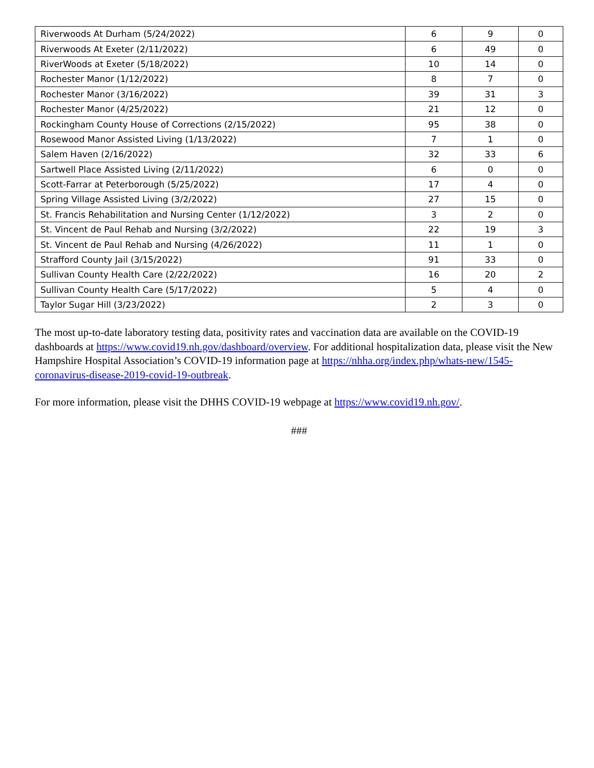| Riverwoods At Durham (5/24/2022) | 6 | 9 | 0 |
| Riverwoods At Exeter (2/11/2022) | 6 | 49 | 0 |
| RiverWoods at Exeter (5/18/2022) | 10 | 14 | 0 |
| Rochester Manor (1/12/2022) | 8 | 7 | 0 |
| Rochester Manor (3/16/2022) | 39 | 31 | 3 |
| Rochester Manor (4/25/2022) | 21 | 12 | 0 |
| Rockingham County House of Corrections (2/15/2022) | 95 | 38 | 0 |
| Rosewood Manor Assisted Living (1/13/2022) | 7 | 1 | 0 |
| Salem Haven (2/16/2022) | 32 | 33 | 6 |
| Sartwell Place Assisted Living (2/11/2022) | 6 | 0 | 0 |
| Scott-Farrar at Peterborough (5/25/2022) | 17 | 4 | 0 |
| Spring Village Assisted Living (3/2/2022) | 27 | 15 | 0 |
| St. Francis Rehabilitation and Nursing Center (1/12/2022) | 3 | 2 | 0 |
| St. Vincent de Paul Rehab and Nursing (3/2/2022) | 22 | 19 | 3 |
| St. Vincent de Paul Rehab and Nursing (4/26/2022) | 11 | 1 | 0 |
| Strafford County Jail (3/15/2022) | 91 | 33 | 0 |
| Sullivan County Health Care (2/22/2022) | 16 | 20 | 2 |
| Sullivan County Health Care (5/17/2022) | 5 | 4 | 0 |
| Taylor Sugar Hill (3/23/2022) | 2 | 3 | 0 |
The most up-to-date laboratory testing data, positivity rates and vaccination data are available on the COVID-19 dashboards at https://www.covid19.nh.gov/dashboard/overview. For additional hospitalization data, please visit the New Hampshire Hospital Association’s COVID-19 information page at https://nhha.org/index.php/whats-new/1545-coronavirus-disease-2019-covid-19-outbreak.
For more information, please visit the DHHS COVID-19 webpage at https://www.covid19.nh.gov/.
###